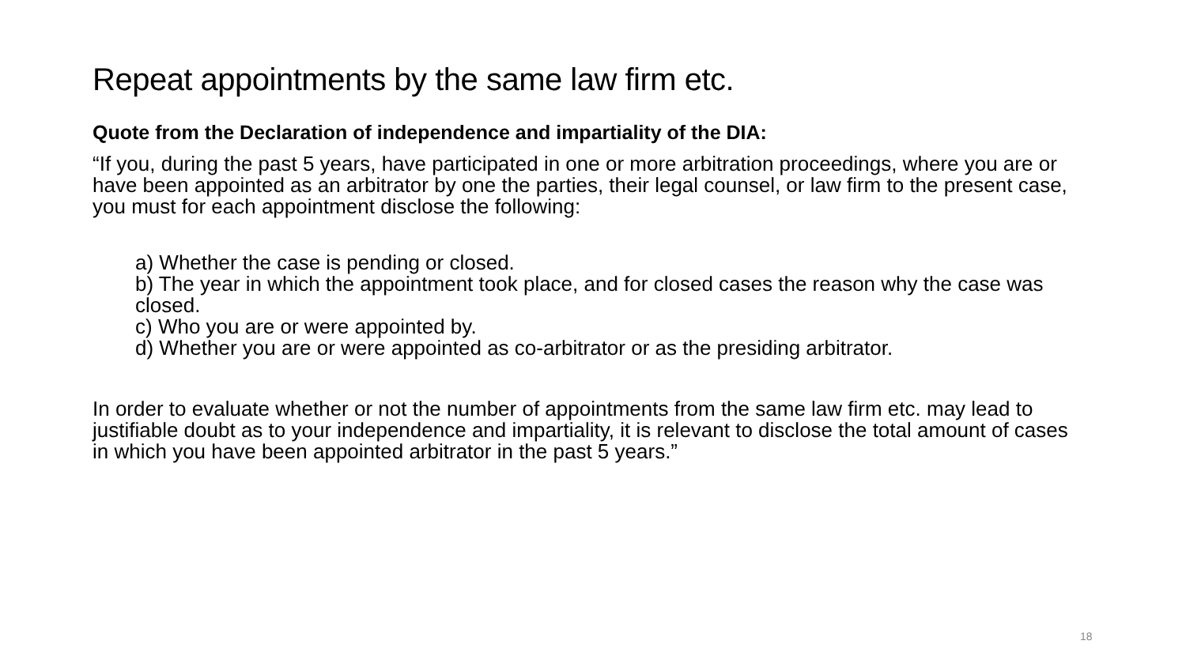Repeat appointments by the same law firm etc.
Quote from the Declaration of independence and impartiality of the DIA:
“If you, during the past 5 years, have participated in one or more arbitration proceedings, where you are or have been appointed as an arbitrator by one the parties, their legal counsel, or law firm to the present case, you must for each appointment disclose the following:
a) Whether the case is pending or closed.
b) The year in which the appointment took place, and for closed cases the reason why the case was closed.
c) Who you are or were appointed by.
d) Whether you are or were appointed as co-arbitrator or as the presiding arbitrator.
In order to evaluate whether or not the number of appointments from the same law firm etc. may lead to justifiable doubt as to your independence and impartiality, it is relevant to disclose the total amount of cases in which you have been appointed arbitrator in the past 5 years.”
18